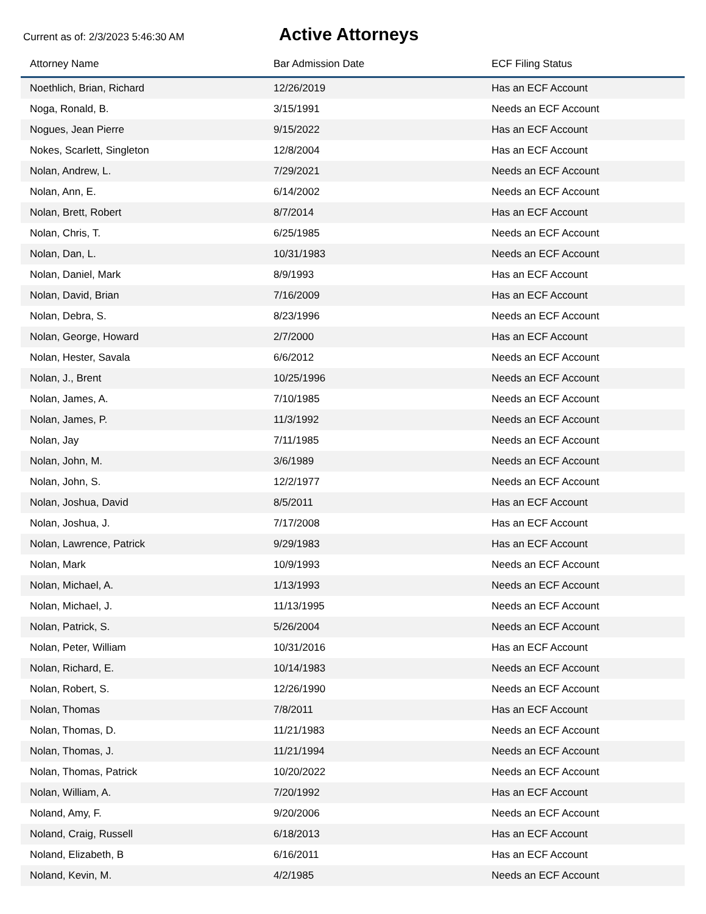Current as of: 2/3/2023 5:46:30 AM
Active Attorneys
| Attorney Name | Bar Admission Date | ECF Filing Status |
| --- | --- | --- |
| Noethlich, Brian, Richard | 12/26/2019 | Has an ECF Account |
| Noga, Ronald, B. | 3/15/1991 | Needs an ECF Account |
| Nogues, Jean Pierre | 9/15/2022 | Has an ECF Account |
| Nokes, Scarlett, Singleton | 12/8/2004 | Has an ECF Account |
| Nolan, Andrew, L. | 7/29/2021 | Needs an ECF Account |
| Nolan, Ann, E. | 6/14/2002 | Needs an ECF Account |
| Nolan, Brett, Robert | 8/7/2014 | Has an ECF Account |
| Nolan, Chris, T. | 6/25/1985 | Needs an ECF Account |
| Nolan, Dan, L. | 10/31/1983 | Needs an ECF Account |
| Nolan, Daniel, Mark | 8/9/1993 | Has an ECF Account |
| Nolan, David, Brian | 7/16/2009 | Has an ECF Account |
| Nolan, Debra, S. | 8/23/1996 | Needs an ECF Account |
| Nolan, George, Howard | 2/7/2000 | Has an ECF Account |
| Nolan, Hester, Savala | 6/6/2012 | Needs an ECF Account |
| Nolan, J., Brent | 10/25/1996 | Needs an ECF Account |
| Nolan, James, A. | 7/10/1985 | Needs an ECF Account |
| Nolan, James, P. | 11/3/1992 | Needs an ECF Account |
| Nolan, Jay | 7/11/1985 | Needs an ECF Account |
| Nolan, John, M. | 3/6/1989 | Needs an ECF Account |
| Nolan, John, S. | 12/2/1977 | Needs an ECF Account |
| Nolan, Joshua, David | 8/5/2011 | Has an ECF Account |
| Nolan, Joshua, J. | 7/17/2008 | Has an ECF Account |
| Nolan, Lawrence, Patrick | 9/29/1983 | Has an ECF Account |
| Nolan, Mark | 10/9/1993 | Needs an ECF Account |
| Nolan, Michael, A. | 1/13/1993 | Needs an ECF Account |
| Nolan, Michael, J. | 11/13/1995 | Needs an ECF Account |
| Nolan, Patrick, S. | 5/26/2004 | Needs an ECF Account |
| Nolan, Peter, William | 10/31/2016 | Has an ECF Account |
| Nolan, Richard, E. | 10/14/1983 | Needs an ECF Account |
| Nolan, Robert, S. | 12/26/1990 | Needs an ECF Account |
| Nolan, Thomas | 7/8/2011 | Has an ECF Account |
| Nolan, Thomas, D. | 11/21/1983 | Needs an ECF Account |
| Nolan, Thomas, J. | 11/21/1994 | Needs an ECF Account |
| Nolan, Thomas, Patrick | 10/20/2022 | Needs an ECF Account |
| Nolan, William, A. | 7/20/1992 | Has an ECF Account |
| Noland, Amy, F. | 9/20/2006 | Needs an ECF Account |
| Noland, Craig, Russell | 6/18/2013 | Has an ECF Account |
| Noland, Elizabeth, B | 6/16/2011 | Has an ECF Account |
| Noland, Kevin, M. | 4/2/1985 | Needs an ECF Account |